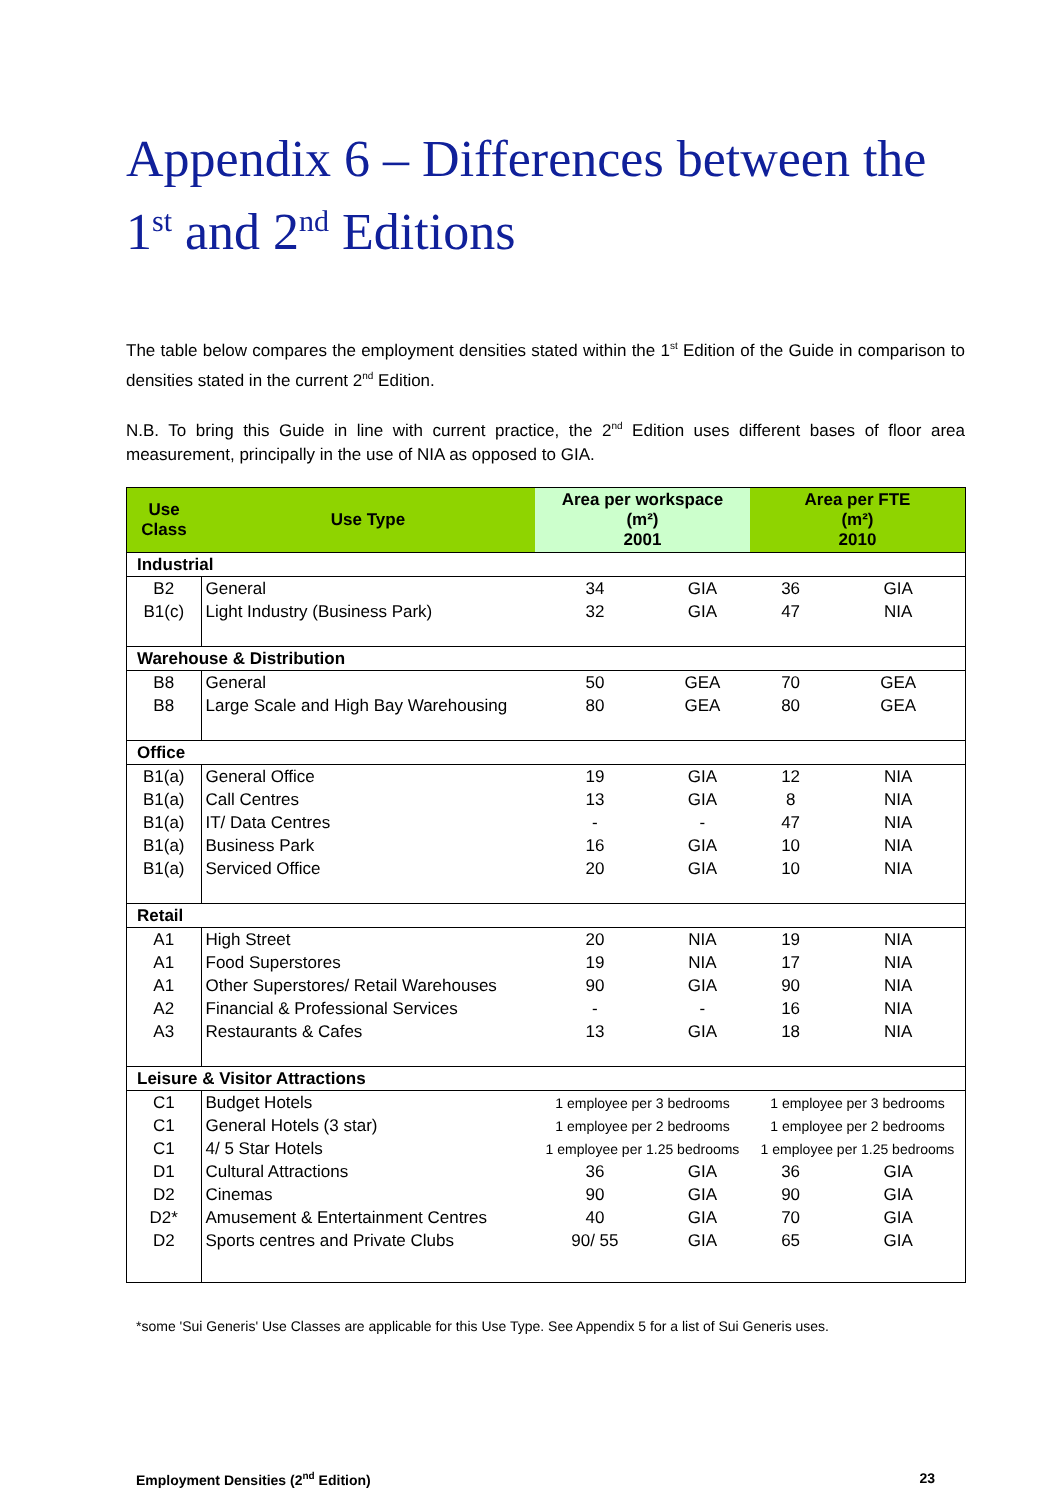Appendix 6 – Differences between the 1<sup>st</sup> and 2<sup>nd</sup> Editions
The table below compares the employment densities stated within the 1<sup>st</sup> Edition of the Guide in comparison to densities stated in the current 2<sup>nd</sup> Edition.
N.B. To bring this Guide in line with current practice, the 2<sup>nd</sup> Edition uses different bases of floor area measurement, principally in the use of NIA as opposed to GIA.
| Use Class | Use Type | Area per workspace (m²) 2001 | | Area per FTE (m²) 2010 | |
| --- | --- | --- | --- | --- | --- |
| Industrial | | | | | |
| B2 | General | 34 | GIA | 36 | GIA |
| B1(c) | Light Industry (Business Park) | 32 | GIA | 47 | NIA |
| Warehouse & Distribution | | | | | |
| B8 | General | 50 | GEA | 70 | GEA |
| B8 | Large Scale and High Bay Warehousing | 80 | GEA | 80 | GEA |
| Office | | | | | |
| B1(a) | General Office | 19 | GIA | 12 | NIA |
| B1(a) | Call Centres | 13 | GIA | 8 | NIA |
| B1(a) | IT/ Data Centres | - | - | 47 | NIA |
| B1(a) | Business Park | 16 | GIA | 10 | NIA |
| B1(a) | Serviced Office | 20 | GIA | 10 | NIA |
| Retail | | | | | |
| A1 | High Street | 20 | NIA | 19 | NIA |
| A1 | Food Superstores | 19 | NIA | 17 | NIA |
| A1 | Other Superstores/ Retail Warehouses | 90 | GIA | 90 | NIA |
| A2 | Financial & Professional Services | - | - | 16 | NIA |
| A3 | Restaurants & Cafes | 13 | GIA | 18 | NIA |
| Leisure & Visitor Attractions | | | | | |
| C1 | Budget Hotels | 1 employee per 3 bedrooms | | 1 employee per 3 bedrooms | |
| C1 | General Hotels (3 star) | 1 employee per 2 bedrooms | | 1 employee per 2 bedrooms | |
| C1 | 4/ 5 Star Hotels | 1 employee per 1.25 bedrooms | | 1 employee per 1.25 bedrooms | |
| D1 | Cultural Attractions | 36 | GIA | 36 | GIA |
| D2 | Cinemas | 90 | GIA | 90 | GIA |
| D2* | Amusement & Entertainment Centres | 40 | GIA | 70 | GIA |
| D2 | Sports centres and Private Clubs | 90/ 55 | GIA | 65 | GIA |
*some 'Sui Generis' Use Classes are applicable for this Use Type. See Appendix 5 for a list of Sui Generis uses.
Employment Densities (2<sup>nd</sup> Edition) 23